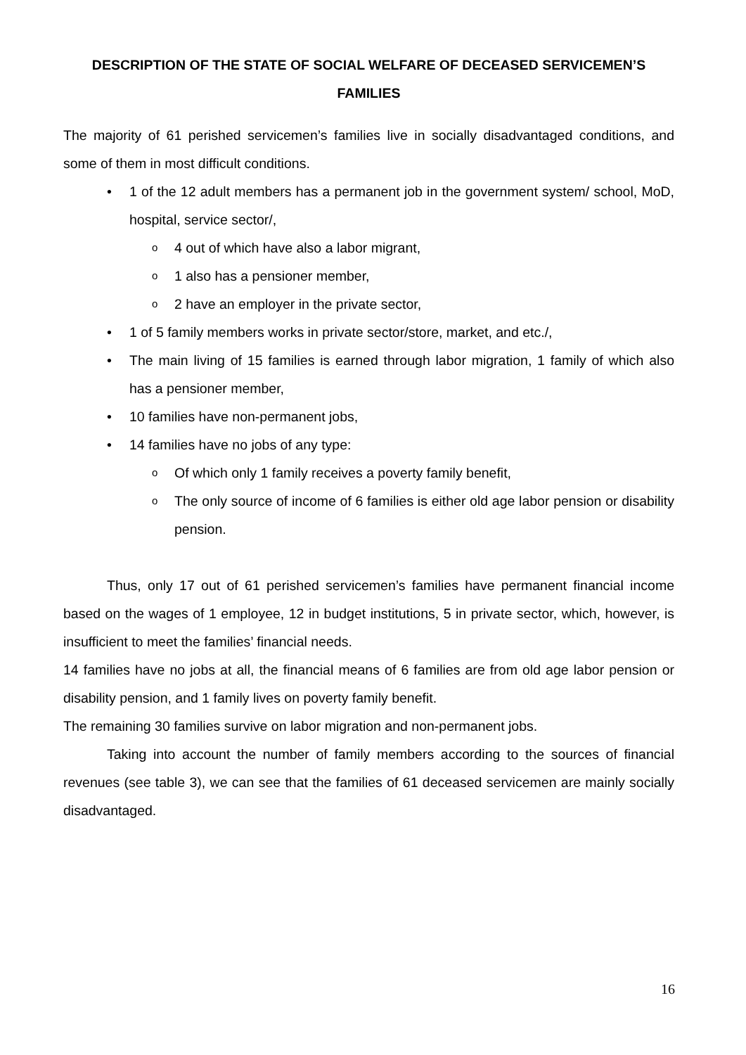DESCRIPTION OF THE STATE OF SOCIAL WELFARE OF DECEASED SERVICEMEN’S FAMILIES
The majority of 61 perished servicemen’s families live in socially disadvantaged conditions, and some of them in most difficult conditions.
1 of the 12 adult members has a permanent job in the government system/ school, MoD, hospital, service sector/,
4 out of which have also a labor migrant,
1 also has a pensioner member,
2 have an employer in the private sector,
1 of 5 family members works in private sector/store, market, and etc./,
The main living of 15 families is earned through labor migration, 1 family of which also has a pensioner member,
10 families have non-permanent jobs,
14 families have no jobs of any type:
Of which only 1 family receives a poverty family benefit,
The only source of income of 6 families is either old age labor pension or disability pension.
Thus, only 17 out of 61 perished servicemen’s families have permanent financial income based on the wages of 1 employee, 12 in budget institutions, 5 in private sector, which, however, is insufficient to meet the families’ financial needs.
14 families have no jobs at all, the financial means of 6 families are from old age labor pension or disability pension, and 1 family lives on poverty family benefit.
The remaining 30 families survive on labor migration and non-permanent jobs.
Taking into account the number of family members according to the sources of financial revenues (see table 3), we can see that the families of 61 deceased servicemen are mainly socially disadvantaged.
16